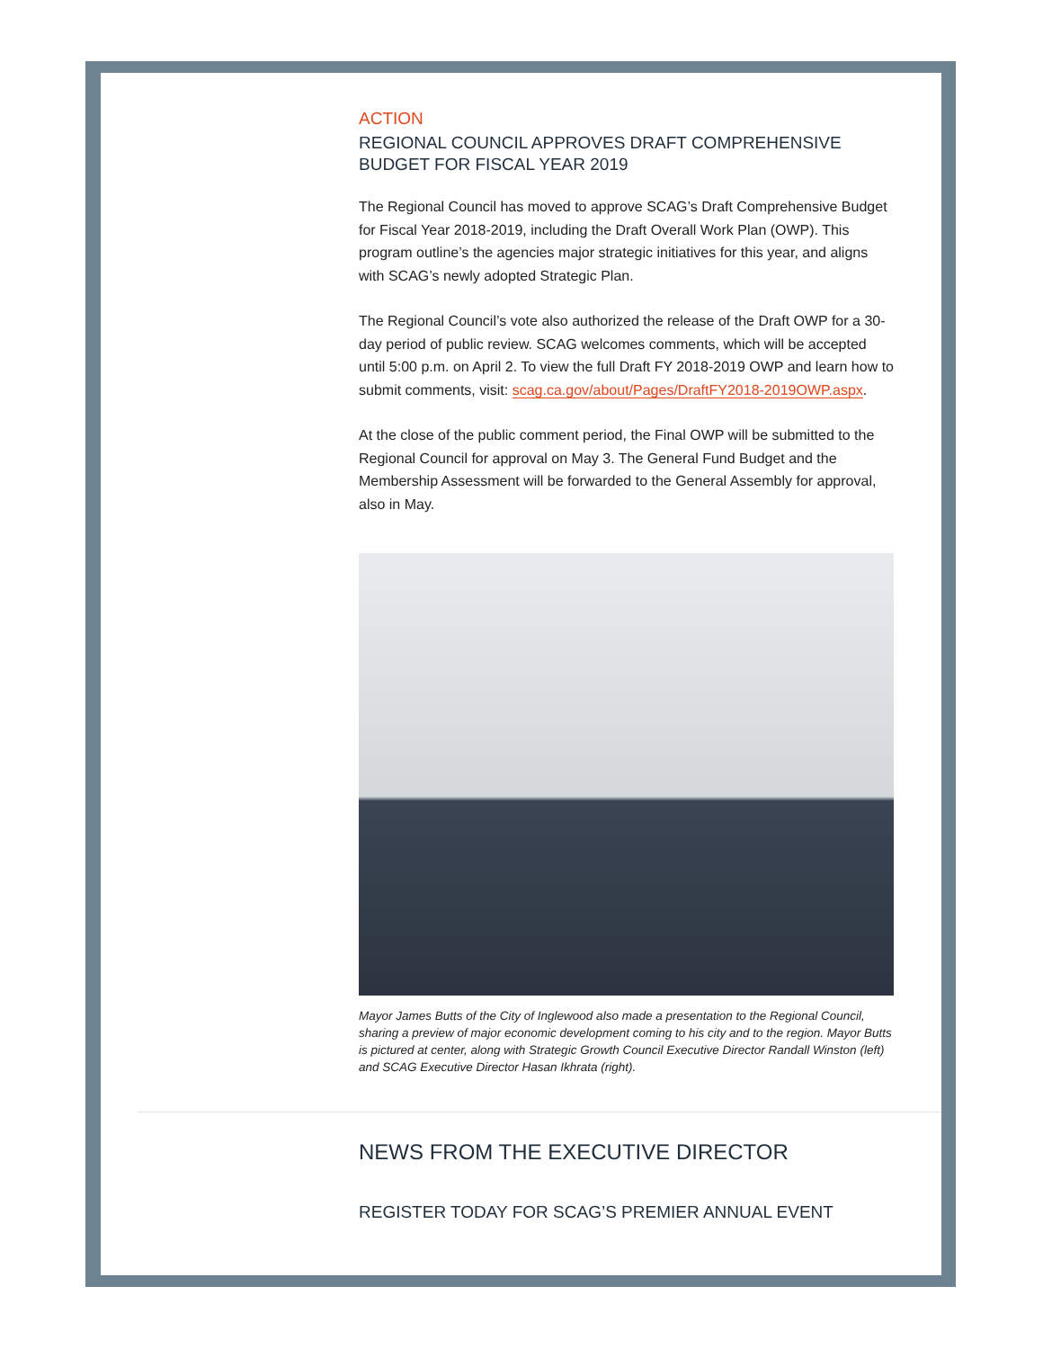ACTION
REGIONAL COUNCIL APPROVES DRAFT COMPREHENSIVE BUDGET FOR FISCAL YEAR 2019
The Regional Council has moved to approve SCAG’s Draft Comprehensive Budget for Fiscal Year 2018-2019, including the Draft Overall Work Plan (OWP). This program outline’s the agencies major strategic initiatives for this year, and aligns with SCAG’s newly adopted Strategic Plan.
The Regional Council’s vote also authorized the release of the Draft OWP for a 30-day period of public review. SCAG welcomes comments, which will be accepted until 5:00 p.m. on April 2. To view the full Draft FY 2018-2019 OWP and learn how to submit comments, visit: scag.ca.gov/about/Pages/DraftFY2018-2019OWP.aspx.
At the close of the public comment period, the Final OWP will be submitted to the Regional Council for approval on May 3. The General Fund Budget and the Membership Assessment will be forwarded to the General Assembly for approval, also in May.
Mayor James Butts of the City of Inglewood also made a presentation to the Regional Council, sharing a preview of major economic development coming to his city and to the region. Mayor Butts is pictured at center, along with Strategic Growth Council Executive Director Randall Winston (left) and SCAG Executive Director Hasan Ikhrata (right).
NEWS FROM THE EXECUTIVE DIRECTOR
REGISTER TODAY FOR SCAG’S PREMIER ANNUAL EVENT